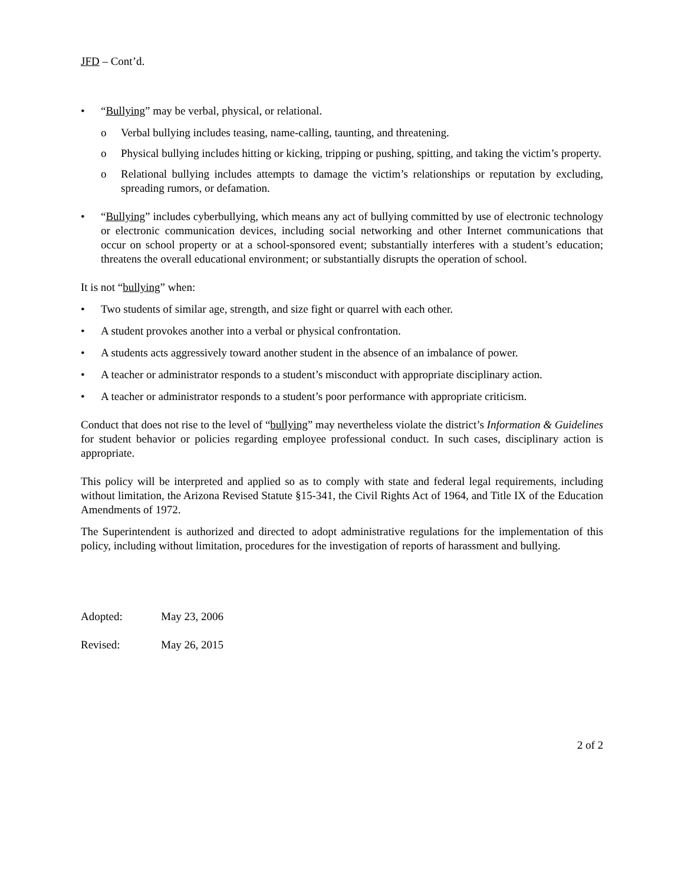JFD – Cont’d.
• “Bullying” may be verbal, physical, or relational.
o Verbal bullying includes teasing, name-calling, taunting, and threatening.
o Physical bullying includes hitting or kicking, tripping or pushing, spitting, and taking the victim’s property.
o Relational bullying includes attempts to damage the victim’s relationships or reputation by excluding, spreading rumors, or defamation.
• “Bullying” includes cyberbullying, which means any act of bullying committed by use of electronic technology or electronic communication devices, including social networking and other Internet communications that occur on school property or at a school-sponsored event; substantially interferes with a student’s education; threatens the overall educational environment; or substantially disrupts the operation of school.
It is not “bullying” when:
• Two students of similar age, strength, and size fight or quarrel with each other.
• A student provokes another into a verbal or physical confrontation.
• A students acts aggressively toward another student in the absence of an imbalance of power.
• A teacher or administrator responds to a student’s misconduct with appropriate disciplinary action.
• A teacher or administrator responds to a student’s poor performance with appropriate criticism.
Conduct that does not rise to the level of “bullying” may nevertheless violate the district’s Information & Guidelines for student behavior or policies regarding employee professional conduct. In such cases, disciplinary action is appropriate.
This policy will be interpreted and applied so as to comply with state and federal legal requirements, including without limitation, the Arizona Revised Statute §15-341, the Civil Rights Act of 1964, and Title IX of the Education Amendments of 1972.
The Superintendent is authorized and directed to adopt administrative regulations for the implementation of this policy, including without limitation, procedures for the investigation of reports of harassment and bullying.
Adopted: May 23, 2006
Revised: May 26, 2015
2 of 2